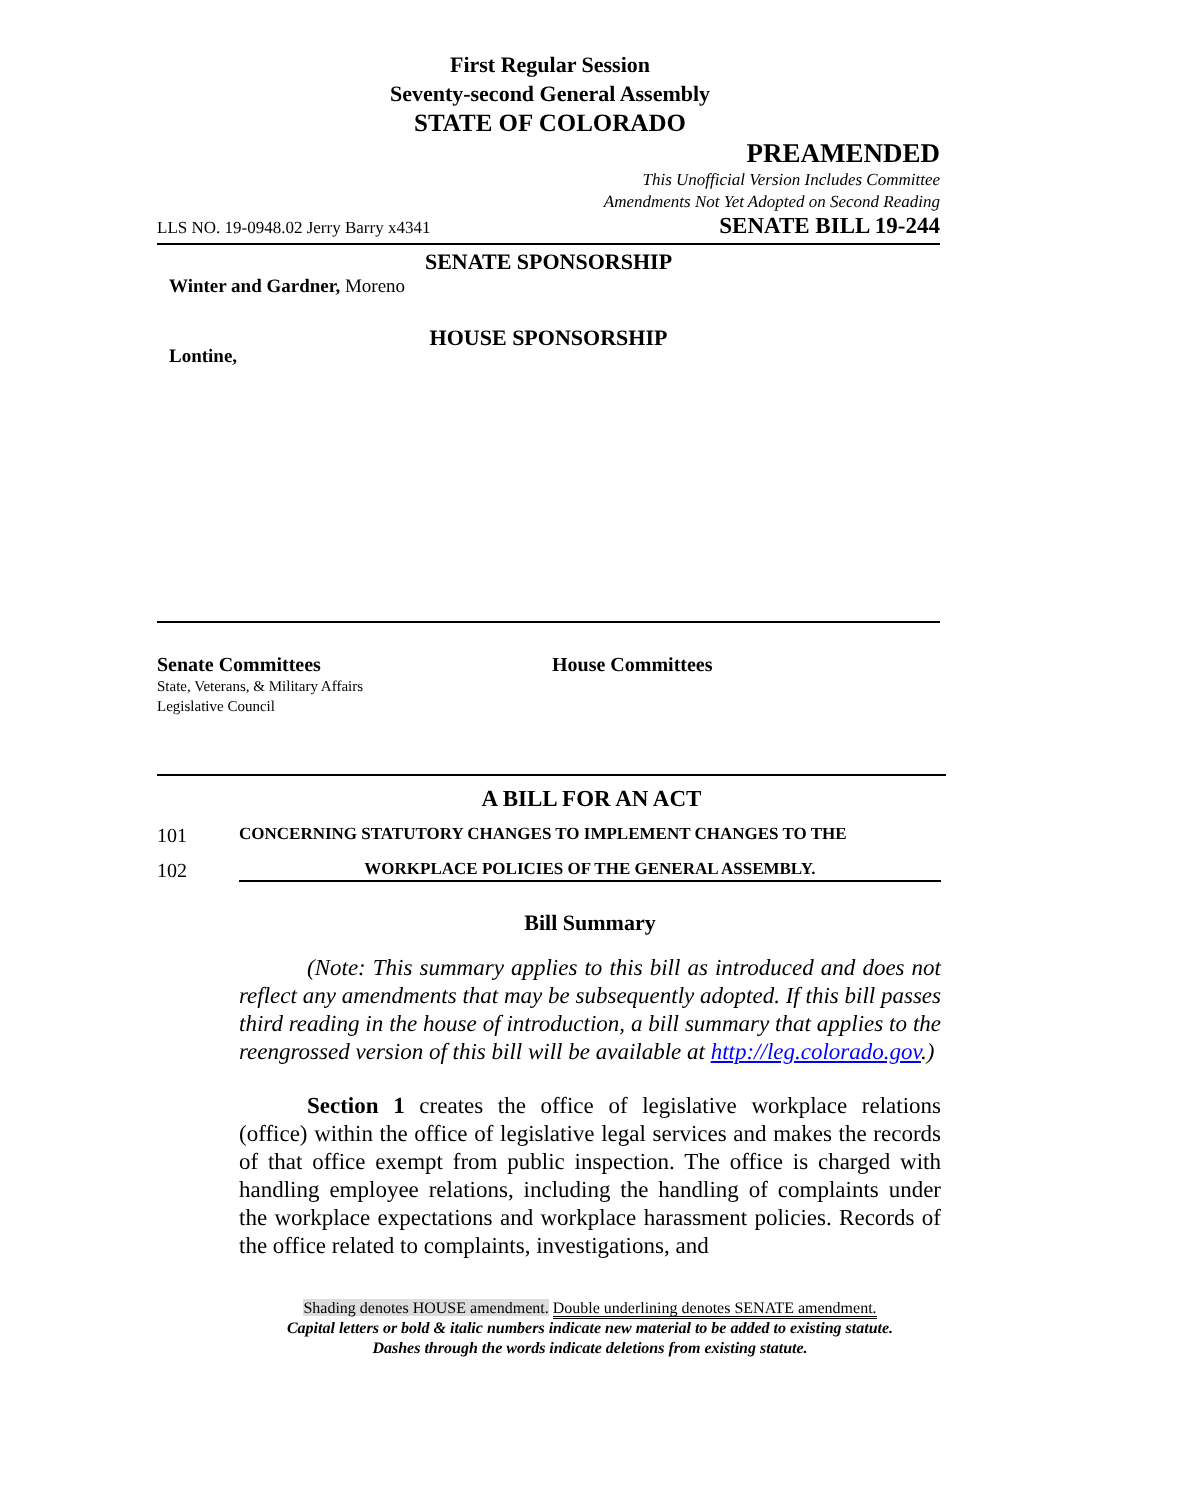First Regular Session
Seventy-second General Assembly
STATE OF COLORADO
PREAMENDED
This Unofficial Version Includes Committee
Amendments Not Yet Adopted on Second Reading
LLS NO. 19-0948.02 Jerry Barry x4341 SENATE BILL 19-244
SENATE SPONSORSHIP
Winter and Gardner, Moreno
HOUSE SPONSORSHIP
Lontine,
Senate Committees
State, Veterans, & Military Affairs
Legislative Council
House Committees
A BILL FOR AN ACT
101 CONCERNING STATUTORY CHANGES TO IMPLEMENT CHANGES TO THE
102 WORKPLACE POLICIES OF THE GENERAL ASSEMBLY.
Bill Summary
(Note: This summary applies to this bill as introduced and does not reflect any amendments that may be subsequently adopted. If this bill passes third reading in the house of introduction, a bill summary that applies to the reengrossed version of this bill will be available at http://leg.colorado.gov.)
Section 1 creates the office of legislative workplace relations (office) within the office of legislative legal services and makes the records of that office exempt from public inspection. The office is charged with handling employee relations, including the handling of complaints under the workplace expectations and workplace harassment policies. Records of the office related to complaints, investigations, and
Shading denotes HOUSE amendment. Double underlining denotes SENATE amendment.
Capital letters or bold & italic numbers indicate new material to be added to existing statute.
Dashes through the words indicate deletions from existing statute.